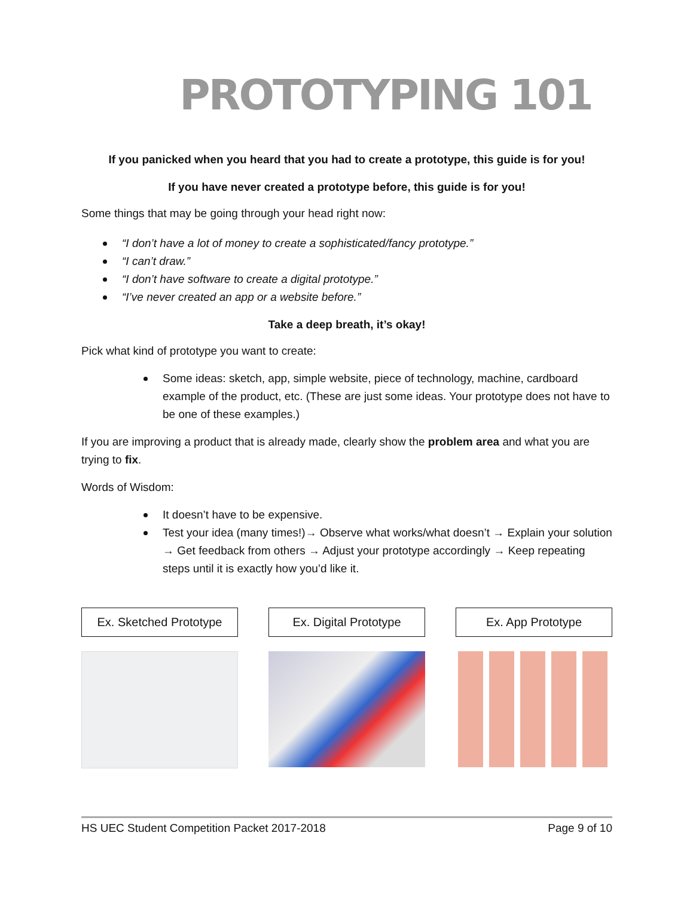PROTOTYPING 101
If you panicked when you heard that you had to create a prototype, this guide is for you!
If you have never created a prototype before, this guide is for you!
Some things that may be going through your head right now:
“I don’t have a lot of money to create a sophisticated/fancy prototype.”
“I can’t draw.”
“I don’t have software to create a digital prototype.”
“I’ve never created an app or a website before.”
Take a deep breath, it’s okay!
Pick what kind of prototype you want to create:
Some ideas: sketch, app, simple website, piece of technology, machine, cardboard example of the product, etc. (These are just some ideas. Your prototype does not have to be one of these examples.)
If you are improving a product that is already made, clearly show the problem area and what you are trying to fix.
Words of Wisdom:
It doesn’t have to be expensive.
Test your idea (many times!)→ Observe what works/what doesn’t → Explain your solution → Get feedback from others → Adjust your prototype accordingly → Keep repeating steps until it is exactly how you’d like it.
Ex. Sketched Prototype Ex. Digital Prototype Ex. App Prototype
HS UEC Student Competition Packet 2017-2018 Page 9 of 10